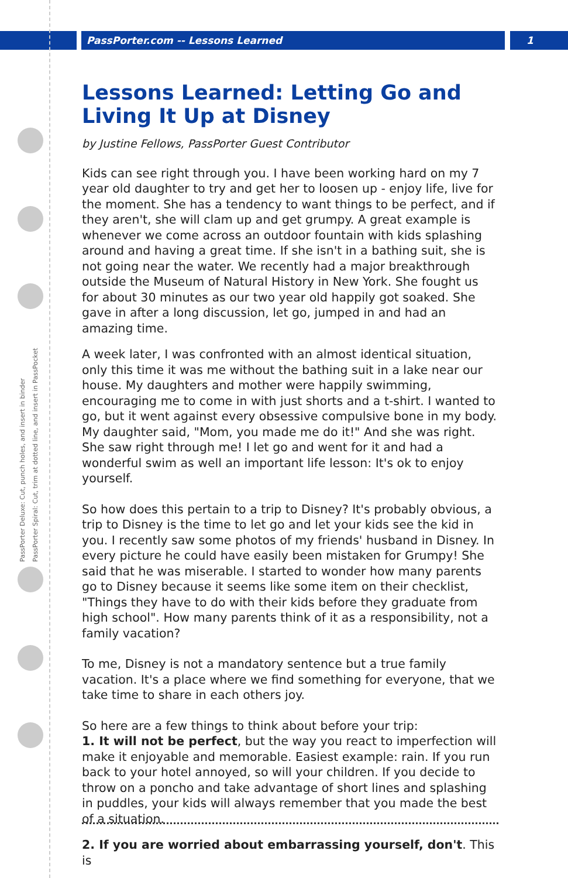PassPorter.com -- Lessons Learned
1
PassPorter Deluxe: Cut, punch holes, and insert in binder
PassPorter Spiral: Cut, trim at dotted line, and insert in PassPocket
Lessons Learned: Letting Go and Living It Up at Disney
by Justine Fellows, PassPorter Guest Contributor
Kids can see right through you. I have been working hard on my 7 year old daughter to try and get her to loosen up - enjoy life, live for the moment. She has a tendency to want things to be perfect, and if they aren't, she will clam up and get grumpy. A great example is whenever we come across an outdoor fountain with kids splashing around and having a great time. If she isn't in a bathing suit, she is not going near the water. We recently had a major breakthrough outside the Museum of Natural History in New York. She fought us for about 30 minutes as our two year old happily got soaked. She gave in after a long discussion, let go, jumped in and had an amazing time.
A week later, I was confronted with an almost identical situation, only this time it was me without the bathing suit in a lake near our house. My daughters and mother were happily swimming, encouraging me to come in with just shorts and a t-shirt. I wanted to go, but it went against every obsessive compulsive bone in my body. My daughter said, "Mom, you made me do it!" And she was right. She saw right through me! I let go and went for it and had a wonderful swim as well an important life lesson: It's ok to enjoy yourself.
So how does this pertain to a trip to Disney? It's probably obvious, a trip to Disney is the time to let go and let your kids see the kid in you. I recently saw some photos of my friends' husband in Disney. In every picture he could have easily been mistaken for Grumpy! She said that he was miserable. I started to wonder how many parents go to Disney because it seems like some item on their checklist, "Things they have to do with their kids before they graduate from high school". How many parents think of it as a responsibility, not a family vacation?
To me, Disney is not a mandatory sentence but a true family vacation. It's a place where we find something for everyone, that we take time to share in each others joy.
So here are a few things to think about before your trip:
1. It will not be perfect, but the way you react to imperfection will make it enjoyable and memorable. Easiest example: rain. If you run back to your hotel annoyed, so will your children. If you decide to throw on a poncho and take advantage of short lines and splashing in puddles, your kids will always remember that you made the best of a situation.
2. If you are worried about embarrassing yourself, don't. This is